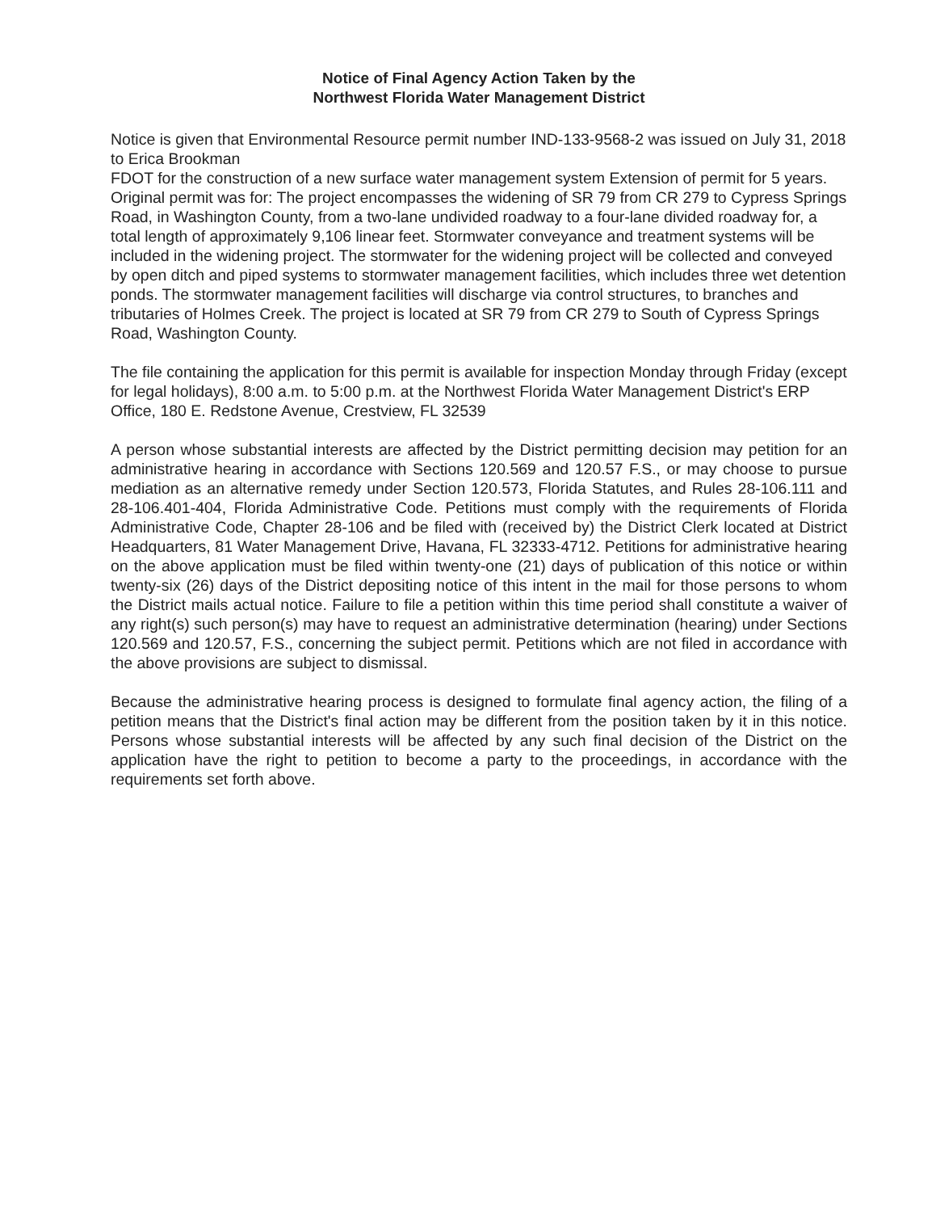Notice of Final Agency Action Taken by the
Northwest Florida Water Management District
Notice is given that Environmental Resource permit number IND-133-9568-2 was issued on July 31, 2018 to Erica Brookman
FDOT for the construction of a new surface water management system Extension of permit for 5 years. Original permit was for: The project encompasses the widening of SR 79 from CR 279 to Cypress Springs Road, in Washington County, from a two-lane undivided roadway to a four-lane divided roadway for, a total length of approximately 9,106 linear feet. Stormwater conveyance and treatment systems will be included in the widening project. The stormwater for the widening project will be collected and conveyed by open ditch and piped systems to stormwater management facilities, which includes three wet detention ponds. The stormwater management facilities will discharge via control structures, to branches and tributaries of Holmes Creek. The project is located at SR 79 from CR 279 to South of Cypress Springs Road, Washington County.
The file containing the application for this permit is available for inspection Monday through Friday (except for legal holidays), 8:00 a.m. to 5:00 p.m. at the Northwest Florida Water Management District's ERP Office, 180 E. Redstone Avenue, Crestview, FL 32539
A person whose substantial interests are affected by the District permitting decision may petition for an administrative hearing in accordance with Sections 120.569 and 120.57 F.S., or may choose to pursue mediation as an alternative remedy under Section 120.573, Florida Statutes, and Rules 28-106.111 and 28-106.401-404, Florida Administrative Code. Petitions must comply with the requirements of Florida Administrative Code, Chapter 28-106 and be filed with (received by) the District Clerk located at District Headquarters, 81 Water Management Drive, Havana, FL 32333-4712. Petitions for administrative hearing on the above application must be filed within twenty-one (21) days of publication of this notice or within twenty-six (26) days of the District depositing notice of this intent in the mail for those persons to whom the District mails actual notice. Failure to file a petition within this time period shall constitute a waiver of any right(s) such person(s) may have to request an administrative determination (hearing) under Sections 120.569 and 120.57, F.S., concerning the subject permit. Petitions which are not filed in accordance with the above provisions are subject to dismissal.
Because the administrative hearing process is designed to formulate final agency action, the filing of a petition means that the District's final action may be different from the position taken by it in this notice. Persons whose substantial interests will be affected by any such final decision of the District on the application have the right to petition to become a party to the proceedings, in accordance with the requirements set forth above.